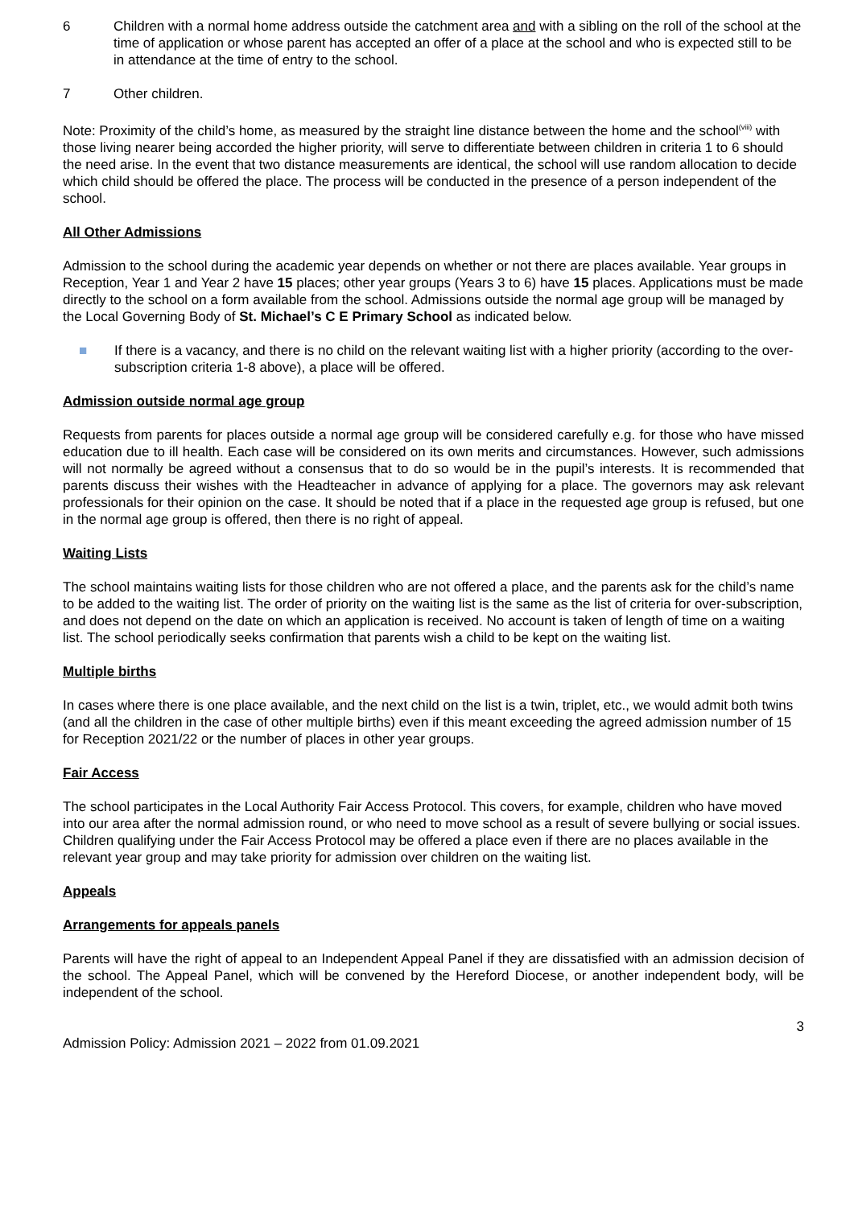6 Children with a normal home address outside the catchment area and with a sibling on the roll of the school at the time of application or whose parent has accepted an offer of a place at the school and who is expected still to be in attendance at the time of entry to the school.
7 Other children.
Note: Proximity of the child’s home, as measured by the straight line distance between the home and the school<sup>(viii)</sup> with those living nearer being accorded the higher priority, will serve to differentiate between children in criteria 1 to 6 should the need arise. In the event that two distance measurements are identical, the school will use random allocation to decide which child should be offered the place. The process will be conducted in the presence of a person independent of the school.
All Other Admissions
Admission to the school during the academic year depends on whether or not there are places available. Year groups in Reception, Year 1 and Year 2 have 15 places; other year groups (Years 3 to 6) have 15 places. Applications must be made directly to the school on a form available from the school. Admissions outside the normal age group will be managed by the Local Governing Body of St. Michael’s C E Primary School as indicated below.
■ If there is a vacancy, and there is no child on the relevant waiting list with a higher priority (according to the over-subscription criteria 1-8 above), a place will be offered.
Admission outside normal age group
Requests from parents for places outside a normal age group will be considered carefully e.g. for those who have missed education due to ill health. Each case will be considered on its own merits and circumstances. However, such admissions will not normally be agreed without a consensus that to do so would be in the pupil’s interests. It is recommended that parents discuss their wishes with the Headteacher in advance of applying for a place. The governors may ask relevant professionals for their opinion on the case. It should be noted that if a place in the requested age group is refused, but one in the normal age group is offered, then there is no right of appeal.
Waiting Lists
The school maintains waiting lists for those children who are not offered a place, and the parents ask for the child’s name to be added to the waiting list. The order of priority on the waiting list is the same as the list of criteria for over-subscription, and does not depend on the date on which an application is received. No account is taken of length of time on a waiting list. The school periodically seeks confirmation that parents wish a child to be kept on the waiting list.
Multiple births
In cases where there is one place available, and the next child on the list is a twin, triplet, etc., we would admit both twins (and all the children in the case of other multiple births) even if this meant exceeding the agreed admission number of 15 for Reception 2021/22 or the number of places in other year groups.
Fair Access
The school participates in the Local Authority Fair Access Protocol. This covers, for example, children who have moved into our area after the normal admission round, or who need to move school as a result of severe bullying or social issues. Children qualifying under the Fair Access Protocol may be offered a place even if there are no places available in the relevant year group and may take priority for admission over children on the waiting list.
Appeals
Arrangements for appeals panels
Parents will have the right of appeal to an Independent Appeal Panel if they are dissatisfied with an admission decision of the school. The Appeal Panel, which will be convened by the Hereford Diocese, or another independent body, will be independent of the school.
3
Admission Policy: Admission 2021 – 2022 from 01.09.2021